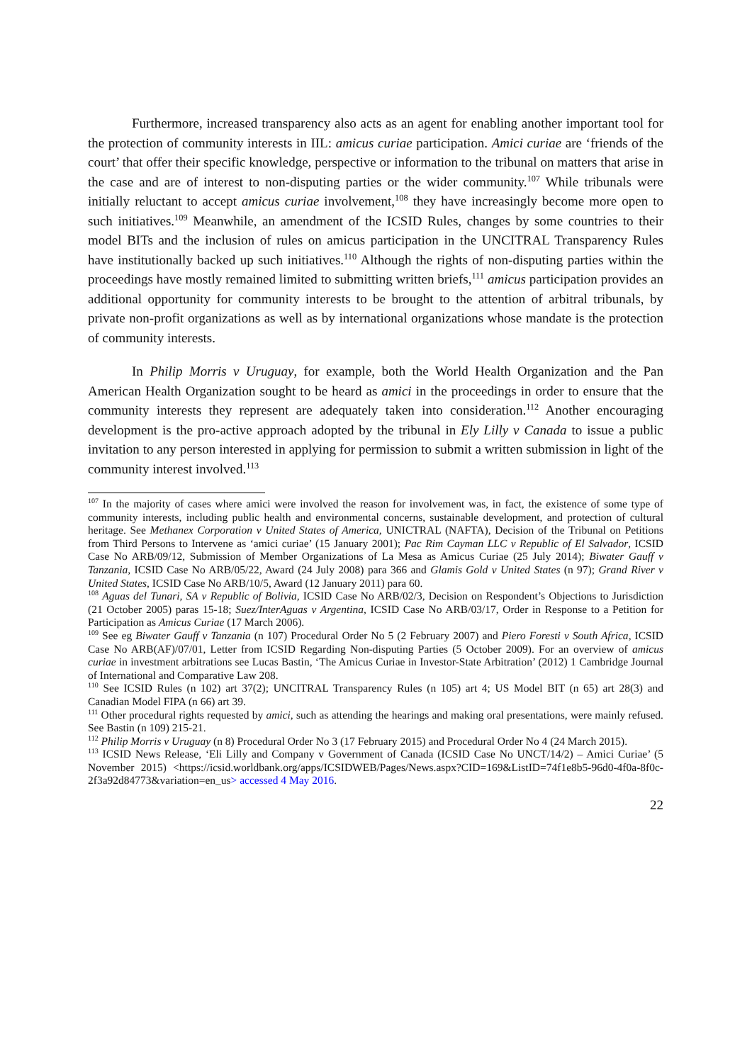Furthermore, increased transparency also acts as an agent for enabling another important tool for the protection of community interests in IIL: amicus curiae participation. Amici curiae are ‘friends of the court’ that offer their specific knowledge, perspective or information to the tribunal on matters that arise in the case and are of interest to non-disputing parties or the wider community.<sup>107</sup> While tribunals were initially reluctant to accept amicus curiae involvement,<sup>108</sup> they have increasingly become more open to such initiatives.<sup>109</sup> Meanwhile, an amendment of the ICSID Rules, changes by some countries to their model BITs and the inclusion of rules on amicus participation in the UNCITRAL Transparency Rules have institutionally backed up such initiatives.<sup>110</sup> Although the rights of non-disputing parties within the proceedings have mostly remained limited to submitting written briefs,<sup>111</sup> amicus participation provides an additional opportunity for community interests to be brought to the attention of arbitral tribunals, by private non-profit organizations as well as by international organizations whose mandate is the protection of community interests.
In Philip Morris v Uruguay, for example, both the World Health Organization and the Pan American Health Organization sought to be heard as amici in the proceedings in order to ensure that the community interests they represent are adequately taken into consideration.<sup>112</sup> Another encouraging development is the pro-active approach adopted by the tribunal in Ely Lilly v Canada to issue a public invitation to any person interested in applying for permission to submit a written submission in light of the community interest involved.<sup>113</sup>
<sup>107</sup> In the majority of cases where amici were involved the reason for involvement was, in fact, the existence of some type of community interests, including public health and environmental concerns, sustainable development, and protection of cultural heritage. See Methanex Corporation v United States of America, UNICTRAL (NAFTA), Decision of the Tribunal on Petitions from Third Persons to Intervene as ‘amici curiae’ (15 January 2001); Pac Rim Cayman LLC v Republic of El Salvador, ICSID Case No ARB/09/12, Submission of Member Organizations of La Mesa as Amicus Curiae (25 July 2014); Biwater Gauff v Tanzania, ICSID Case No ARB/05/22, Award (24 July 2008) para 366 and Glamis Gold v United States (n 97); Grand River v United States, ICSID Case No ARB/10/5, Award (12 January 2011) para 60.
<sup>108</sup> Aguas del Tunari, SA v Republic of Bolivia, ICSID Case No ARB/02/3, Decision on Respondent’s Objections to Jurisdiction (21 October 2005) paras 15-18; Suez/InterAguas v Argentina, ICSID Case No ARB/03/17, Order in Response to a Petition for Participation as Amicus Curiae (17 March 2006).
<sup>109</sup> See eg Biwater Gauff v Tanzania (n 107) Procedural Order No 5 (2 February 2007) and Piero Foresti v South Africa, ICSID Case No ARB(AF)/07/01, Letter from ICSID Regarding Non-disputing Parties (5 October 2009). For an overview of amicus curiae in investment arbitrations see Lucas Bastin, ‘The Amicus Curiae in Investor-State Arbitration’ (2012) 1 Cambridge Journal of International and Comparative Law 208.
<sup>110</sup> See ICSID Rules (n 102) art 37(2); UNCITRAL Transparency Rules (n 105) art 4; US Model BIT (n 65) art 28(3) and Canadian Model FIPA (n 66) art 39.
<sup>111</sup> Other procedural rights requested by amici, such as attending the hearings and making oral presentations, were mainly refused. See Bastin (n 109) 215-21.
<sup>112</sup> Philip Morris v Uruguay (n 8) Procedural Order No 3 (17 February 2015) and Procedural Order No 4 (24 March 2015).
<sup>113</sup> ICSID News Release, ‘Eli Lilly and Company v Government of Canada (ICSID Case No UNCT/14/2) – Amici Curiae’ (5 November 2015) <https://icsid.worldbank.org/apps/ICSIDWEB/Pages/News.aspx?CID=169&ListID=74f1e8b5-96d0-4f0a-8f0c-2f3a92d84773&variation=en_us> accessed 4 May 2016.
22